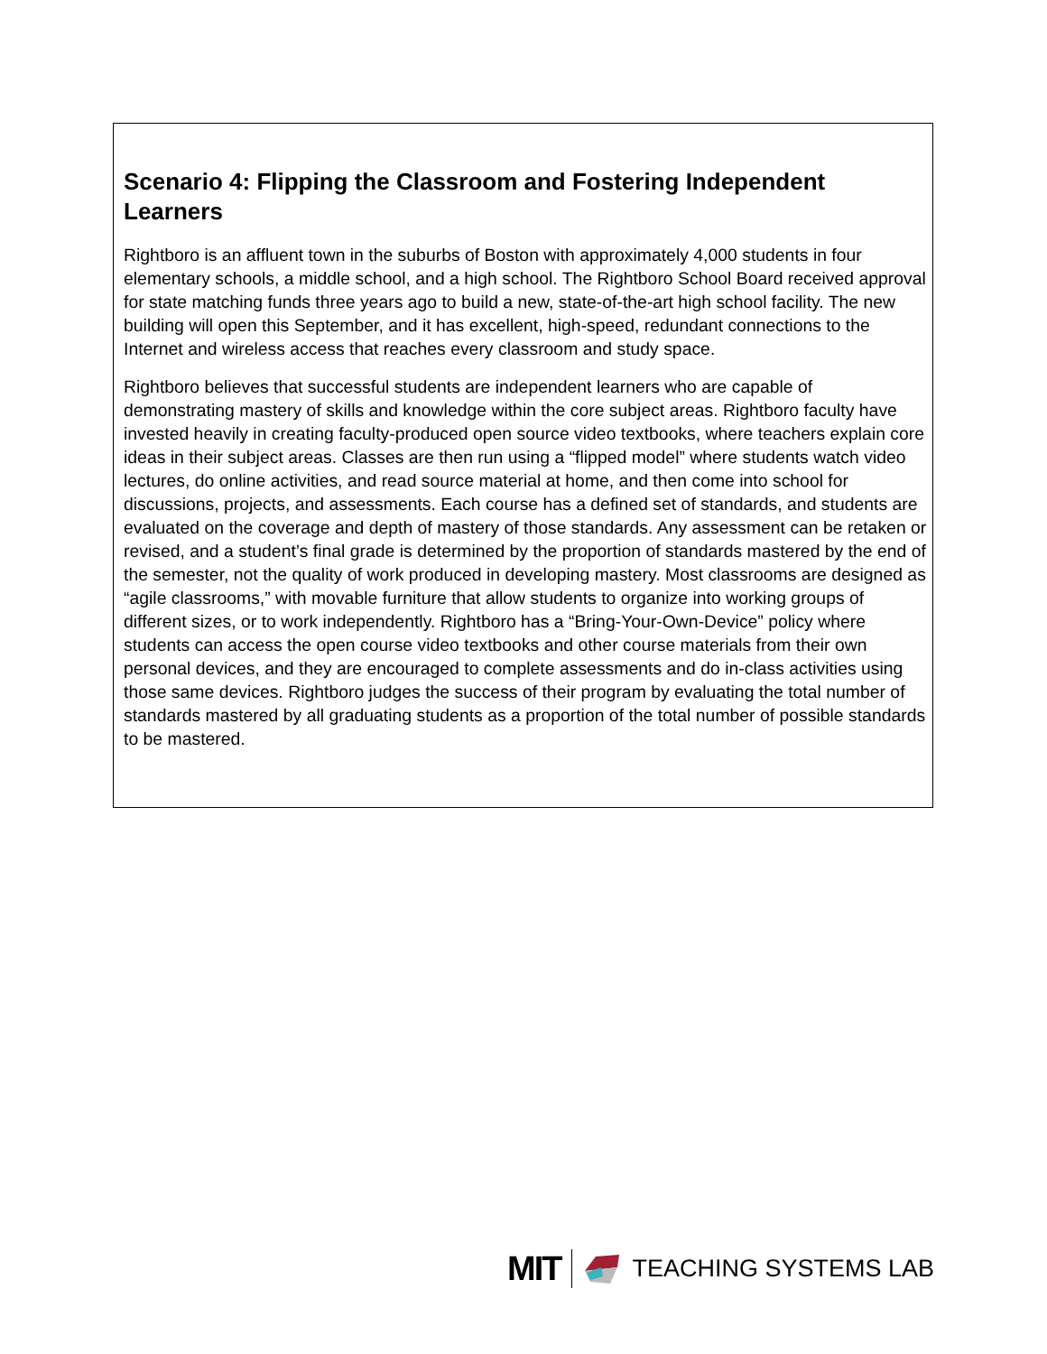Scenario 4: Flipping the Classroom and Fostering Independent Learners
Rightboro is an affluent town in the suburbs of Boston with approximately 4,000 students in four elementary schools, a middle school, and a high school. The Rightboro School Board received approval for state matching funds three years ago to build a new, state-of-the-art high school facility. The new building will open this September, and it has excellent, high-speed, redundant connections to the Internet and wireless access that reaches every classroom and study space.
Rightboro believes that successful students are independent learners who are capable of demonstrating mastery of skills and knowledge within the core subject areas. Rightboro faculty have invested heavily in creating faculty-produced open source video textbooks, where teachers explain core ideas in their subject areas. Classes are then run using a “flipped model” where students watch video lectures, do online activities, and read source material at home, and then come into school for discussions, projects, and assessments. Each course has a defined set of standards, and students are evaluated on the coverage and depth of mastery of those standards. Any assessment can be retaken or revised, and a student’s final grade is determined by the proportion of standards mastered by the end of the semester, not the quality of work produced in developing mastery. Most classrooms are designed as “agile classrooms,” with movable furniture that allow students to organize into working groups of different sizes, or to work independently. Rightboro has a “Bring-Your-Own-Device” policy where students can access the open course video textbooks and other course materials from their own personal devices, and they are encouraged to complete assessments and do in-class activities using those same devices. Rightboro judges the success of their program by evaluating the total number of standards mastered by all graduating students as a proportion of the total number of possible standards to be mastered.
MIT TEACHING SYSTEMS LAB